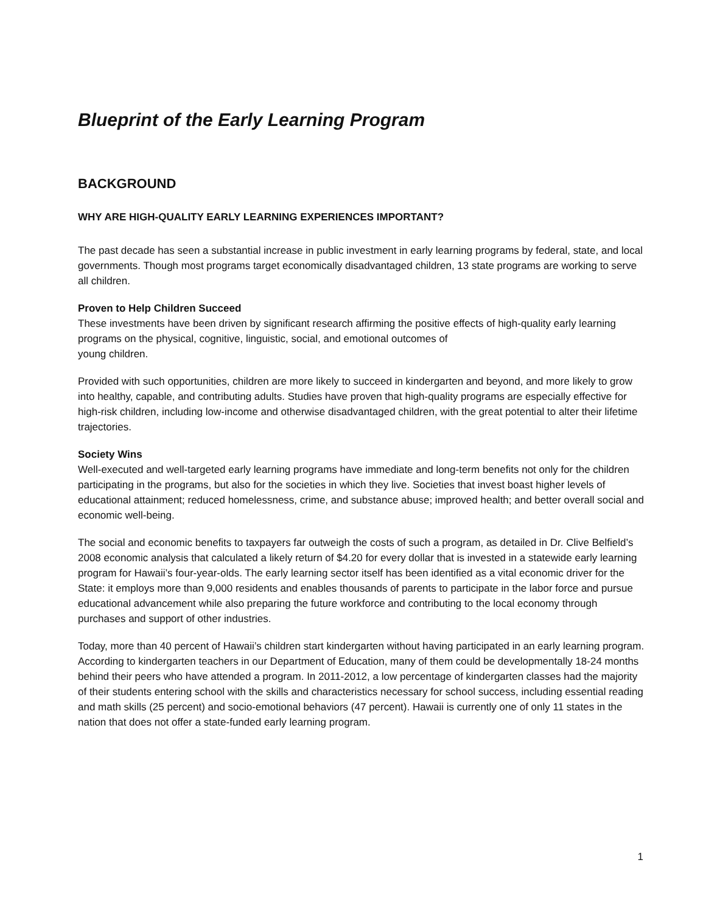Blueprint of the Early Learning Program
BACKGROUND
WHY ARE HIGH-QUALITY EARLY LEARNING EXPERIENCES IMPORTANT?
The past decade has seen a substantial increase in public investment in early learning programs by federal, state, and local governments. Though most programs target economically disadvantaged children, 13 state programs are working to serve all children.
Proven to Help Children Succeed
These investments have been driven by significant research affirming the positive effects of high-quality early learning programs on the physical, cognitive, linguistic, social, and emotional outcomes of
young children.
Provided with such opportunities, children are more likely to succeed in kindergarten and beyond, and more likely to grow into healthy, capable, and contributing adults. Studies have proven that high-quality programs are especially effective for high-risk children, including low-income and otherwise disadvantaged children, with the great potential to alter their lifetime trajectories.
Society Wins
Well-executed and well-targeted early learning programs have immediate and long-term benefits not only for the children participating in the programs, but also for the societies in which they live. Societies that invest boast higher levels of educational attainment; reduced homelessness, crime, and substance abuse; improved health; and better overall social and economic well-being.
The social and economic benefits to taxpayers far outweigh the costs of such a program, as detailed in Dr. Clive Belfield’s 2008 economic analysis that calculated a likely return of $4.20 for every dollar that is invested in a statewide early learning program for Hawaii’s four-year-olds. The early learning sector itself has been identified as a vital economic driver for the State: it employs more than 9,000 residents and enables thousands of parents to participate in the labor force and pursue educational advancement while also preparing the future workforce and contributing to the local economy through purchases and support of other industries.
Today, more than 40 percent of Hawaii’s children start kindergarten without having participated in an early learning program. According to kindergarten teachers in our Department of Education, many of them could be developmentally 18-24 months behind their peers who have attended a program. In 2011-2012, a low percentage of kindergarten classes had the majority of their students entering school with the skills and characteristics necessary for school success, including essential reading and math skills (25 percent) and socio-emotional behaviors (47 percent). Hawaii is currently one of only 11 states in the nation that does not offer a state-funded early learning program.
1